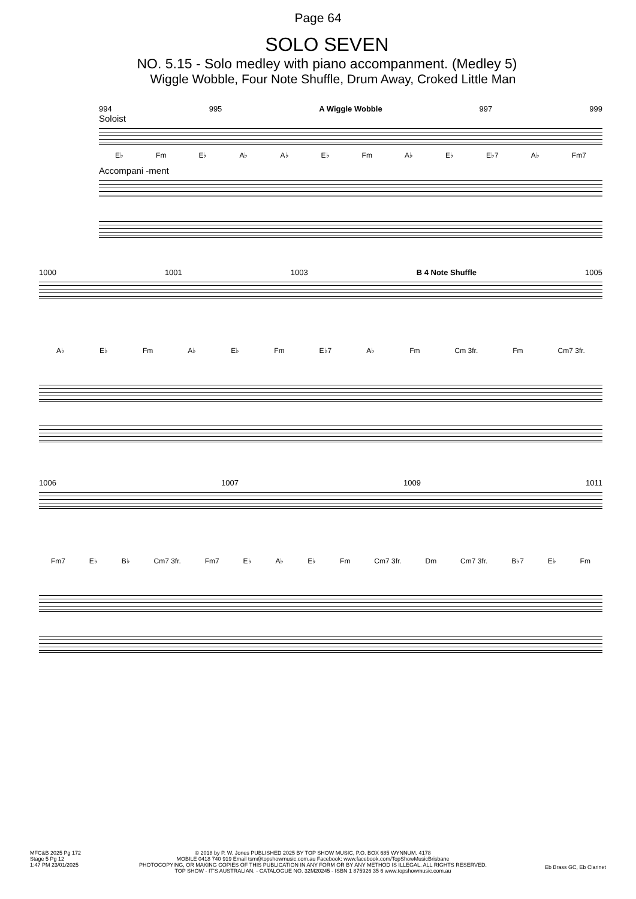Page 64
SOLO SEVEN
NO. 5.15 - Solo medley with piano accompanment. (Medley 5)
Wiggle Wobble, Four Note Shuffle, Drum Away, Croked Little Man
994 995 A Wiggle Wobble 997 999
Soloist
E♭ Fm E♭ A♭ A♭ E♭ Fm A♭ E♭ E♭7 A♭ Fm7
Accompani -ment
1000 1001 1003 B 4 Note Shuffle 1005
A♭ E♭ Fm A♭ E♭ Fm E♭7 A♭ Fm Cm 3fr. Fm Cm7 3fr.
1006 1007 1009 1011
Fm7 E♭ B♭ Cm7 3fr. Fm7 E♭ A♭ E♭ Fm Cm7 3fr. Dm Cm7 3fr. B♭7 E♭ Fm
MFC&B 2025 Pg 172
Stage 5 Pg 12
1:47 PM 23/01/2025
© 2018 by P. W. Jones PUBLISHED 2025 BY TOP SHOW MUSIC, P.O. BOX 685 WYNNUM. 4178
MOBILE 0418 740 919 Email tsm@topshowmusic.com.au Facebook: www.facebook.com/TopShowMusicBrisbane
PHOTOCOPYING, OR MAKING COPIES OF THIS PUBLICATION IN ANY FORM OR BY ANY METHOD IS ILLEGAL. ALL RIGHTS RESERVED.
TOP SHOW - IT'S AUSTRALIAN. - CATALOGUE NO. 32M20245 - ISBN 1 875926 35 6 www.topshowmusic.com.au
Eb Brass GC, Eb Clarinet